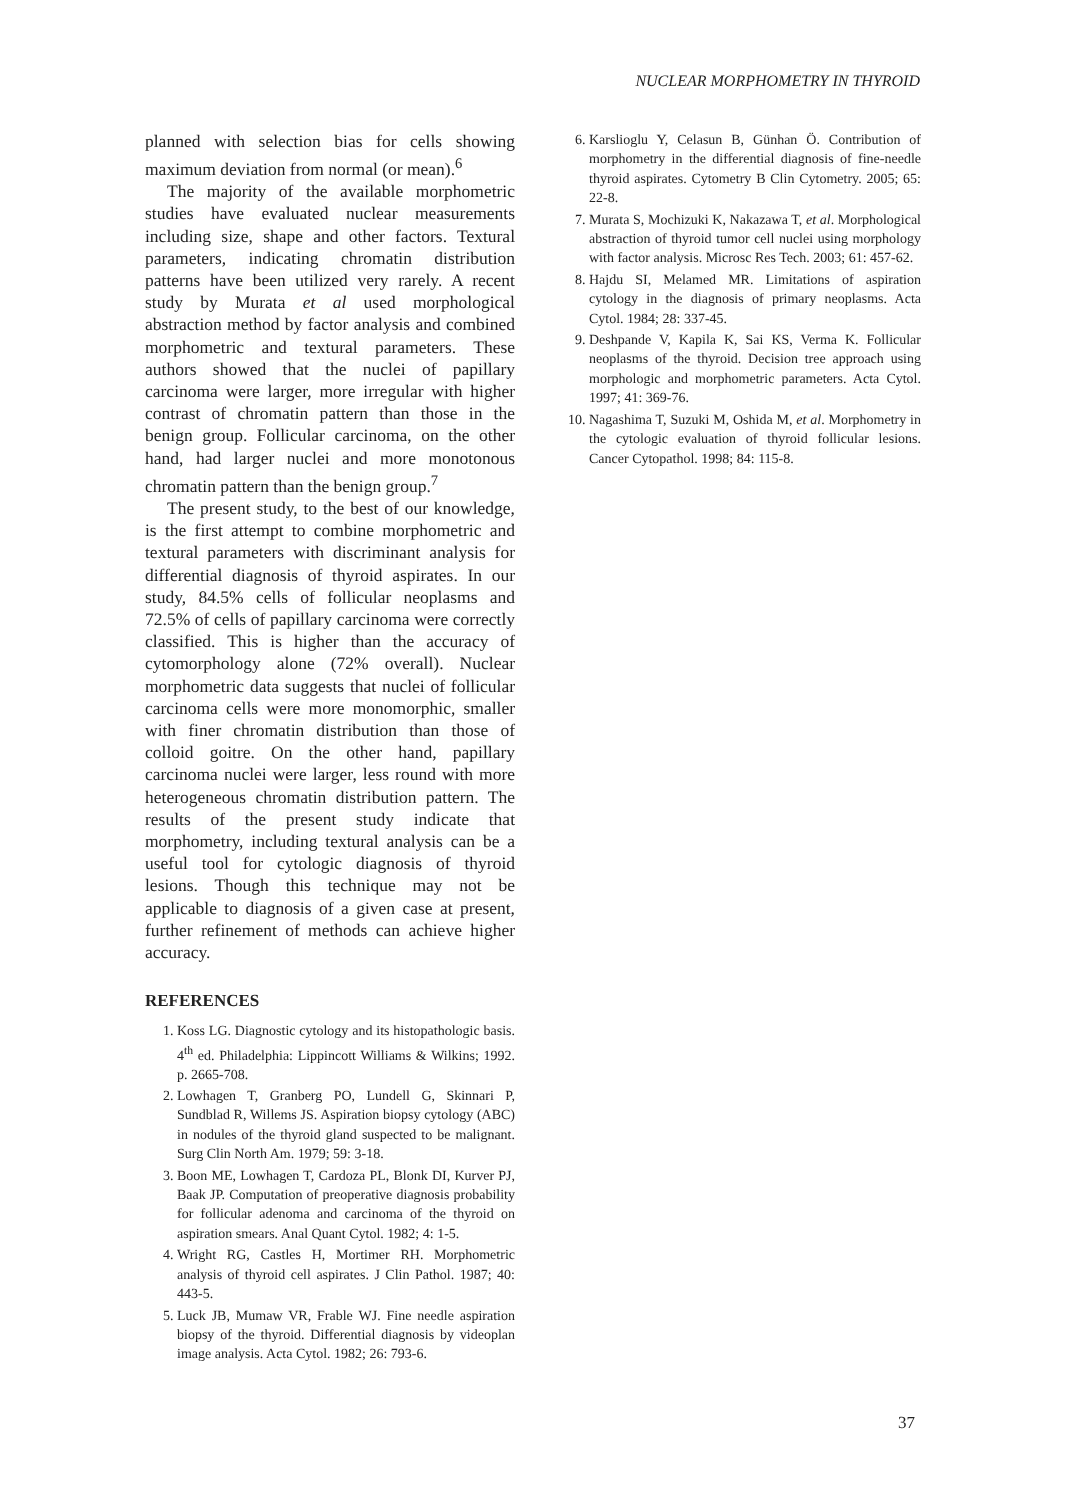NUCLEAR MORPHOMETRY IN THYROID
planned with selection bias for cells showing maximum deviation from normal (or mean).<sup>6</sup>
The majority of the available morphometric studies have evaluated nuclear measurements including size, shape and other factors. Textural parameters, indicating chromatin distribution patterns have been utilized very rarely. A recent study by Murata et al used morphological abstraction method by factor analysis and combined morphometric and textural parameters. These authors showed that the nuclei of papillary carcinoma were larger, more irregular with higher contrast of chromatin pattern than those in the benign group. Follicular carcinoma, on the other hand, had larger nuclei and more monotonous chromatin pattern than the benign group.<sup>7</sup>
The present study, to the best of our knowledge, is the first attempt to combine morphometric and textural parameters with discriminant analysis for differential diagnosis of thyroid aspirates. In our study, 84.5% cells of follicular neoplasms and 72.5% of cells of papillary carcinoma were correctly classified. This is higher than the accuracy of cytomorphology alone (72% overall). Nuclear morphometric data suggests that nuclei of follicular carcinoma cells were more monomorphic, smaller with finer chromatin distribution than those of colloid goitre. On the other hand, papillary carcinoma nuclei were larger, less round with more heterogeneous chromatin distribution pattern. The results of the present study indicate that morphometry, including textural analysis can be a useful tool for cytologic diagnosis of thyroid lesions. Though this technique may not be applicable to diagnosis of a given case at present, further refinement of methods can achieve higher accuracy.
REFERENCES
1. Koss LG. Diagnostic cytology and its histopathologic basis. 4<sup>th</sup> ed. Philadelphia: Lippincott Williams & Wilkins; 1992. p. 2665-708.
2. Lowhagen T, Granberg PO, Lundell G, Skinnari P, Sundblad R, Willems JS. Aspiration biopsy cytology (ABC) in nodules of the thyroid gland suspected to be malignant. Surg Clin North Am. 1979; 59: 3-18.
3. Boon ME, Lowhagen T, Cardoza PL, Blonk DI, Kurver PJ, Baak JP. Computation of preoperative diagnosis probability for follicular adenoma and carcinoma of the thyroid on aspiration smears. Anal Quant Cytol. 1982; 4: 1-5.
4. Wright RG, Castles H, Mortimer RH. Morphometric analysis of thyroid cell aspirates. J Clin Pathol. 1987; 40: 443-5.
5. Luck JB, Mumaw VR, Frable WJ. Fine needle aspiration biopsy of the thyroid. Differential diagnosis by videoplan image analysis. Acta Cytol. 1982; 26: 793-6.
6. Karslioglu Y, Celasun B, Günhan Ö. Contribution of morphometry in the differential diagnosis of fine-needle thyroid aspirates. Cytometry B Clin Cytometry. 2005; 65: 22-8.
7. Murata S, Mochizuki K, Nakazawa T, et al. Morphological abstraction of thyroid tumor cell nuclei using morphology with factor analysis. Microsc Res Tech. 2003; 61: 457-62.
8. Hajdu SI, Melamed MR. Limitations of aspiration cytology in the diagnosis of primary neoplasms. Acta Cytol. 1984; 28: 337-45.
9. Deshpande V, Kapila K, Sai KS, Verma K. Follicular neoplasms of the thyroid. Decision tree approach using morphologic and morphometric parameters. Acta Cytol. 1997; 41: 369-76.
10. Nagashima T, Suzuki M, Oshida M, et al. Morphometry in the cytologic evaluation of thyroid follicular lesions. Cancer Cytopathol. 1998; 84: 115-8.
37